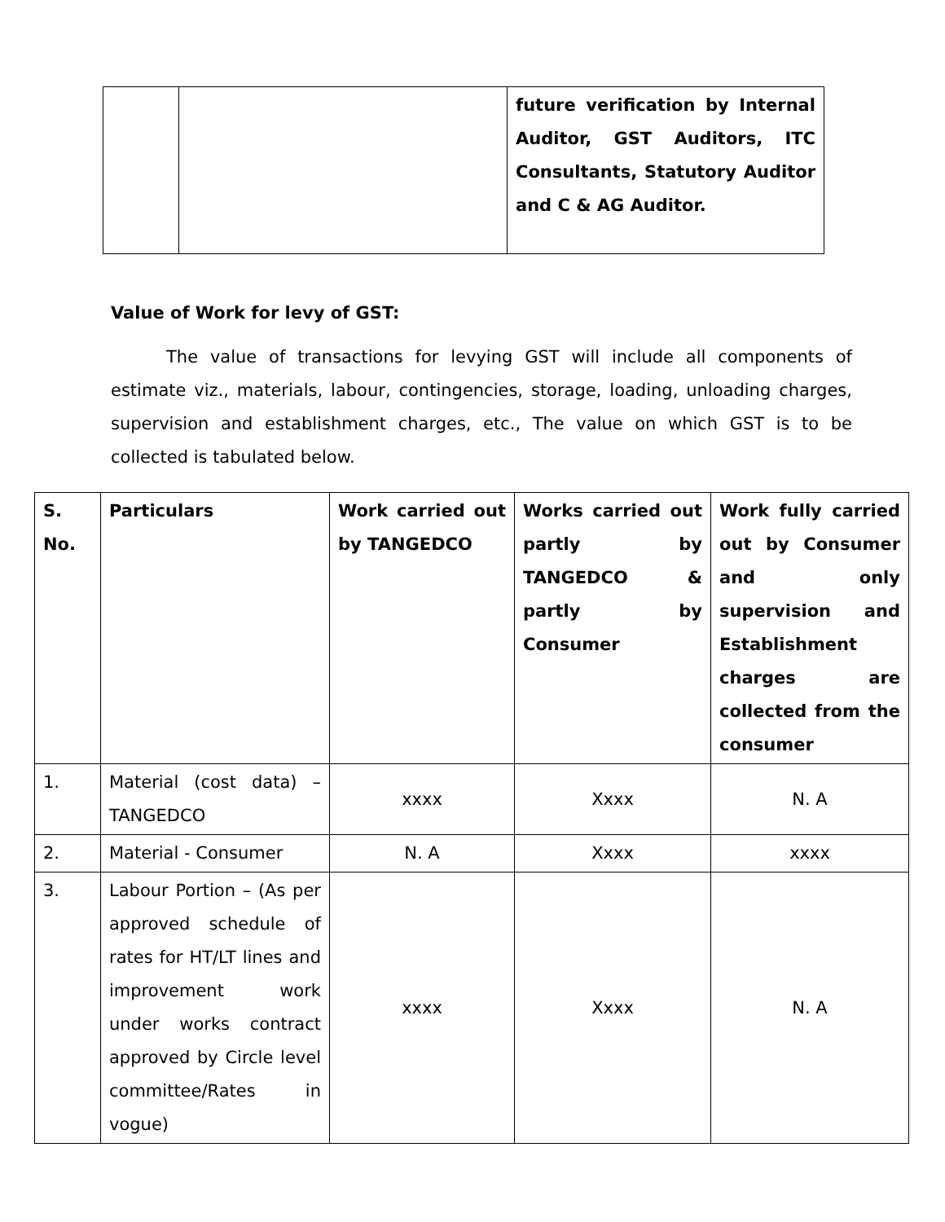| | | future verification by Internal Auditor, GST Auditors, ITC Consultants, Statutory Auditor and C & AG Auditor. |
Value of Work for levy of GST:
The value of transactions for levying GST will include all components of estimate viz., materials, labour, contingencies, storage, loading, unloading charges, supervision and establishment charges, etc., The value on which GST is to be collected is tabulated below.
| S. No. | Particulars | Work carried out by TANGEDCO | Works carried out partly by TANGEDCO & partly by Consumer | Work fully carried out by Consumer and only supervision and Establishment charges are collected from the consumer |
| --- | --- | --- | --- | --- |
| 1. | Material (cost data) – TANGEDCO | xxxx | Xxxx | N. A |
| 2. | Material - Consumer | N. A | Xxxx | xxxx |
| 3. | Labour Portion – (As per approved schedule of rates for HT/LT lines and improvement work under works contract approved by Circle level committee/Rates in vogue) | xxxx | Xxxx | N. A |